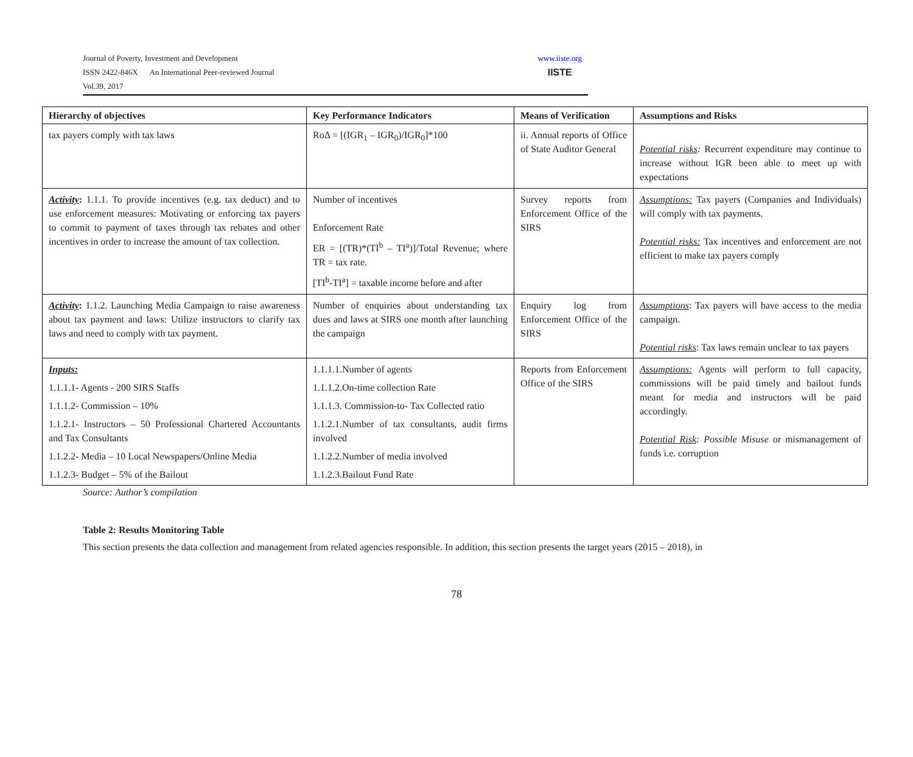Journal of Poverty, Investment and Development
ISSN 2422-846X An International Peer-reviewed Journal
Vol.39, 2017
www.iiste.org
IISTE
| Hierarchy of objectives | Key Performance Indicators | Means of Verification | Assumptions and Risks |
| --- | --- | --- | --- |
| tax payers comply with tax laws | RoΔ = [(IGR<sub>1</sub> – IGR<sub>0</sub>)/IGR<sub>0</sub>]*100 | ii. Annual reports of Office of State Auditor General | Potential risks : Recurrent expenditure may continue to increase without IGR been able to meet up with expectations |
| Activity : 1.1.1. To provide incentives (e.g. tax deduct) and to use enforcement measures: Motivating or enforcing tax payers to commit to payment of taxes through tax rebates and other incentives in order to increase the amount of tax collection. | Number of incentives Enforcement Rate ER = [(TR)*(TI<sup>b</sup> – TI<sup>a</sup>)]/Total Revenue; where TR = tax rate. [TI<sup>b</sup>-TI<sup>a</sup>] = taxable income before and after | Survey reports from Enforcement Office of the SIRS | Assumptions: Tax payers (Companies and Individuals) will comply with tax payments. Potential risks: Tax incentives and enforcement are not efficient to make tax payers comply |
| Activity : 1.1.2. Launching Media Campaign to raise awareness about tax payment and laws: Utilize instructors to clarify tax laws and need to comply with tax payment. | Number of enquiries about understanding tax dues and laws at SIRS one month after launching the campaign | Enquiry log from Enforcement Office of the SIRS | Assumptions : Tax payers will have access to the media campaign. Potential risks : Tax laws remain unclear to tax payers |
| Inputs: 1.1.1.1- Agents - 200 SIRS Staffs 1.1.1.2- Commission – 10% 1.1.2.1- Instructors – 50 Professional Chartered Accountants and Tax Consultants 1.1.2.2- Media – 10 Local Newspapers/Online Media 1.1.2.3- Budget – 5% of the Bailout | 1.1.1.1.Number of agents 1.1.1.2.On-time collection Rate 1.1.1.3. Commission-to- Tax Collected ratio 1.1.2.1.Number of tax consultants, audit firms involved 1.1.2.2.Number of media involved 1.1.2.3.Bailout Fund Rate | Reports from Enforcement Office of the SIRS | Assumptions: Agents will perform to full capacity, commissions will be paid timely and bailout funds meant for media and instructors will be paid accordingly. Potential Risk : Possible Misuse or mismanagement of funds i.e. corruption |
Source: Author’s compilation
Table 2: Results Monitoring Table
This section presents the data collection and management from related agencies responsible. In addition, this section presents the target years (2015 – 2018), in
78